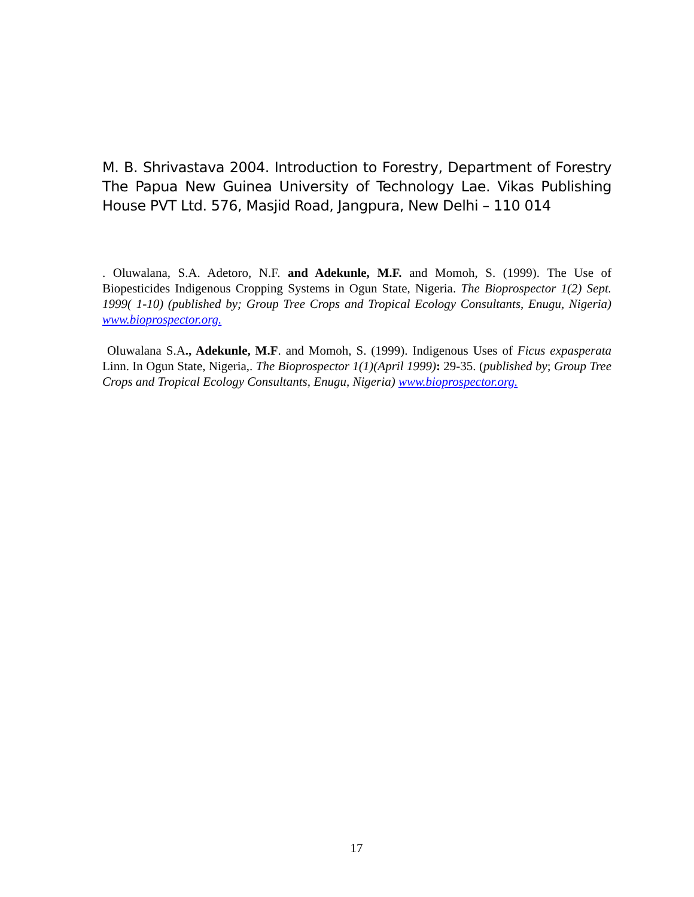M. B. Shrivastava 2004. Introduction to Forestry, Department of Forestry The Papua New Guinea University of Technology Lae. Vikas Publishing House PVT Ltd. 576, Masjid Road, Jangpura, New Delhi – 110 014
. Oluwalana, S.A. Adetoro, N.F. and Adekunle, M.F. and Momoh, S. (1999). The Use of Biopesticides Indigenous Cropping Systems in Ogun State, Nigeria. The Bioprospector 1(2) Sept. 1999( 1-10) (published by; Group Tree Crops and Tropical Ecology Consultants, Enugu, Nigeria) www.bioprospector.org.
Oluwalana S.A., Adekunle, M.F. and Momoh, S. (1999). Indigenous Uses of Ficus expasperata Linn. In Ogun State, Nigeria,. The Bioprospector 1(1)(April 1999): 29-35. (published by; Group Tree Crops and Tropical Ecology Consultants, Enugu, Nigeria) www.bioprospector.org.
17